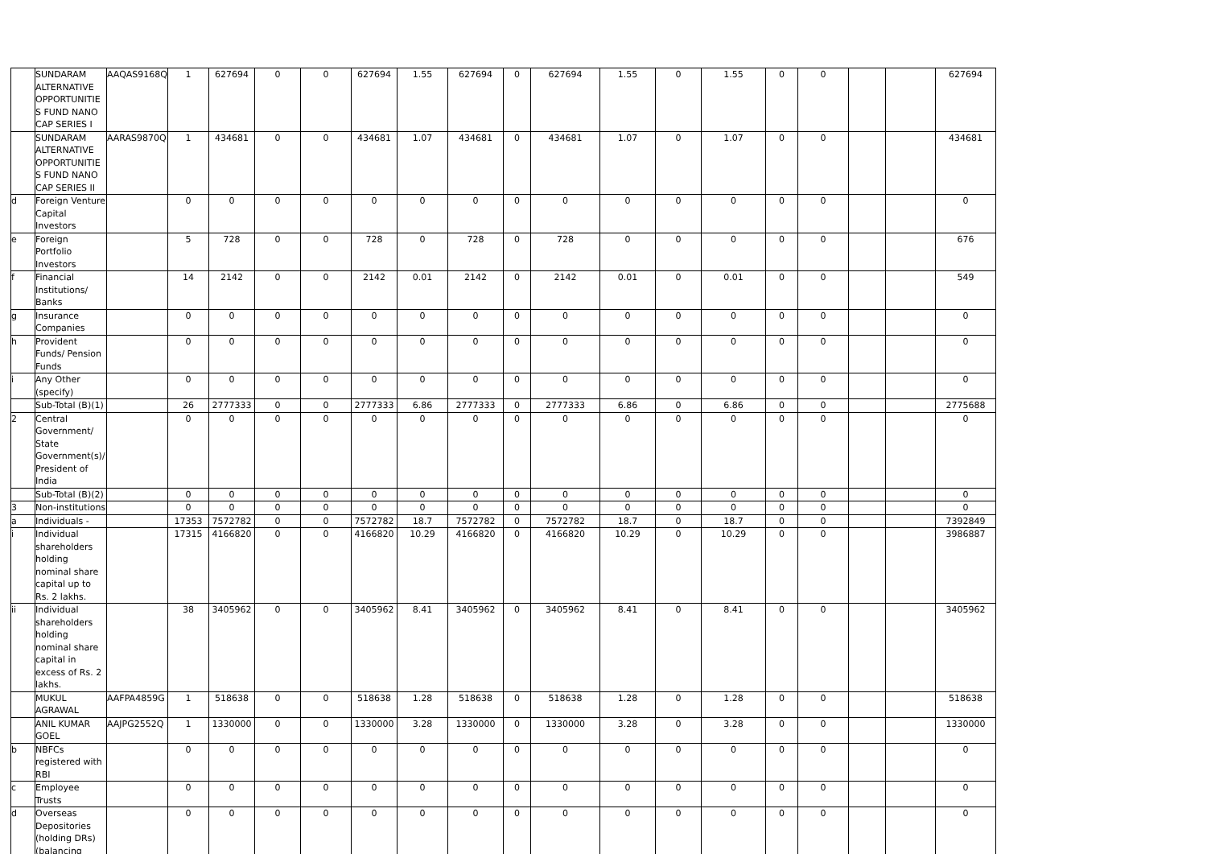| | SUNDARAM ALTERNATIVE OPPORTUNITIE S FUND NANO CAP SERIES I | AAQAS9168Q | 1 | 627694 | 0 | 0 | 627694 | 1.55 | 627694 | 0 | 627694 | 1.55 | 0 | 1.55 | 0 | 0 | | | 627694 |
| | SUNDARAM ALTERNATIVE OPPORTUNITIE S FUND NANO CAP SERIES II | AARAS9870Q | 1 | 434681 | 0 | 0 | 434681 | 1.07 | 434681 | 0 | 434681 | 1.07 | 0 | 1.07 | 0 | 0 | | | 434681 |
| d | Foreign Venture Capital Investors | | 0 | 0 | 0 | 0 | 0 | 0 | 0 | 0 | 0 | 0 | 0 | 0 | 0 | 0 | | | 0 |
| e | Foreign Portfolio Investors | | 5 | 728 | 0 | 0 | 728 | 0 | 728 | 0 | 728 | 0 | 0 | 0 | 0 | 0 | | | 676 |
| f | Financial Institutions/ Banks | | 14 | 2142 | 0 | 0 | 2142 | 0.01 | 2142 | 0 | 2142 | 0.01 | 0 | 0.01 | 0 | 0 | | | 549 |
| g | Insurance Companies | | 0 | 0 | 0 | 0 | 0 | 0 | 0 | 0 | 0 | 0 | 0 | 0 | 0 | 0 | | | 0 |
| h | Provident Funds/ Pension Funds | | 0 | 0 | 0 | 0 | 0 | 0 | 0 | 0 | 0 | 0 | 0 | 0 | 0 | 0 | | | 0 |
| i | Any Other (specify) | | 0 | 0 | 0 | 0 | 0 | 0 | 0 | 0 | 0 | 0 | 0 | 0 | 0 | 0 | | | 0 |
| | Sub-Total (B)(1) | | 26 | 2777333 | 0 | 0 | 2777333 | 6.86 | 2777333 | 0 | 2777333 | 6.86 | 0 | 6.86 | 0 | 0 | | | 2775688 |
| 2 | Central Government/ State Government(s)/ President of India | | 0 | 0 | 0 | 0 | 0 | 0 | 0 | 0 | 0 | 0 | 0 | 0 | 0 | 0 | | | 0 |
| | Sub-Total (B)(2) | | 0 | 0 | 0 | 0 | 0 | 0 | 0 | 0 | 0 | 0 | 0 | 0 | 0 | 0 | | | 0 |
| 3 | Non-institutions | | 0 | 0 | 0 | 0 | 0 | 0 | 0 | 0 | 0 | 0 | 0 | 0 | 0 | 0 | | | 0 |
| a | Individuals - | | 17353 | 7572782 | 0 | 0 | 7572782 | 18.7 | 7572782 | 0 | 7572782 | 18.7 | 0 | 18.7 | 0 | 0 | | | 7392849 |
| i | Individual shareholders holding nominal share capital up to Rs. 2 lakhs. | | 17315 | 4166820 | 0 | 0 | 4166820 | 10.29 | 4166820 | 0 | 4166820 | 10.29 | 0 | 10.29 | 0 | 0 | | | 3986887 |
| ii | Individual shareholders holding nominal share capital in excess of Rs. 2 lakhs. | | 38 | 3405962 | 0 | 0 | 3405962 | 8.41 | 3405962 | 0 | 3405962 | 8.41 | 0 | 8.41 | 0 | 0 | | | 3405962 |
| | MUKUL AGRAWAL | AAFPA4859G | 1 | 518638 | 0 | 0 | 518638 | 1.28 | 518638 | 0 | 518638 | 1.28 | 0 | 1.28 | 0 | 0 | | | 518638 |
| | ANIL KUMAR GOEL | AAJPG2552Q | 1 | 1330000 | 0 | 0 | 1330000 | 3.28 | 1330000 | 0 | 1330000 | 3.28 | 0 | 3.28 | 0 | 0 | | | 1330000 |
| b | NBFCs registered with RBI | | 0 | 0 | 0 | 0 | 0 | 0 | 0 | 0 | 0 | 0 | 0 | 0 | 0 | 0 | | | 0 |
| c | Employee Trusts | | 0 | 0 | 0 | 0 | 0 | 0 | 0 | 0 | 0 | 0 | 0 | 0 | 0 | 0 | | | 0 |
| d | Overseas Depositories (holding DRs) (balancing | | 0 | 0 | 0 | 0 | 0 | 0 | 0 | 0 | 0 | 0 | 0 | 0 | 0 | 0 | | | 0 |